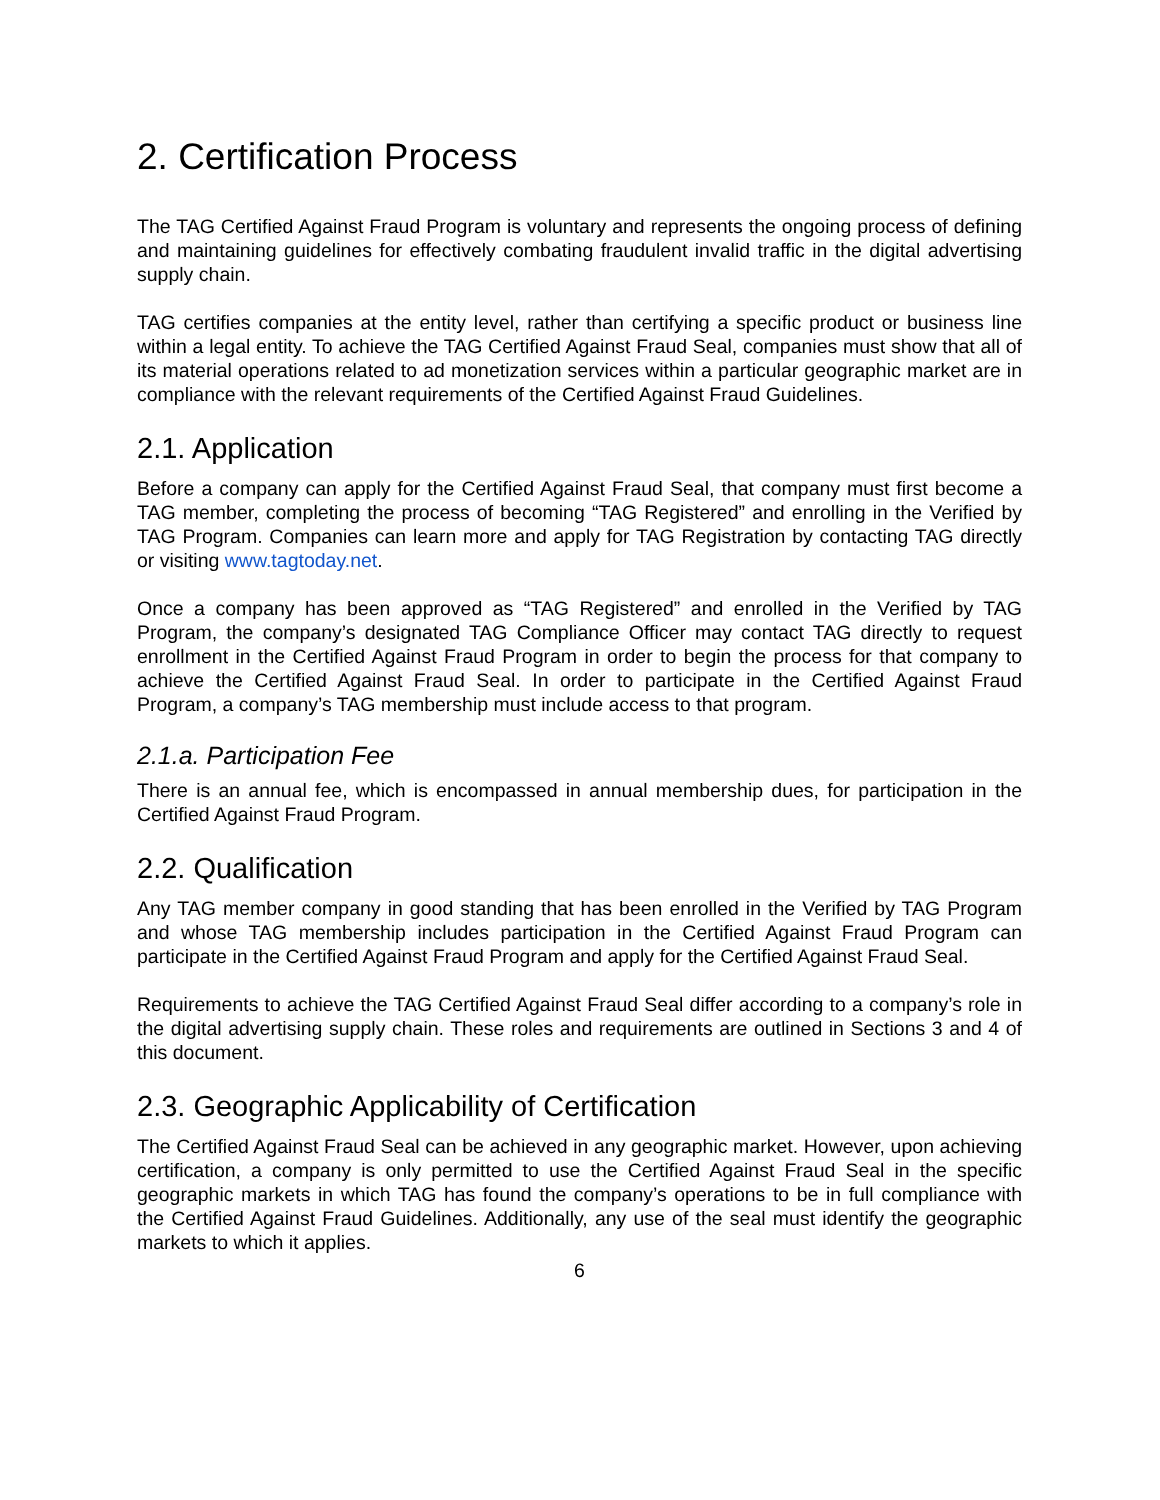2. Certification Process
The TAG Certified Against Fraud Program is voluntary and represents the ongoing process of defining and maintaining guidelines for effectively combating fraudulent invalid traffic in the digital advertising supply chain.
TAG certifies companies at the entity level, rather than certifying a specific product or business line within a legal entity. To achieve the TAG Certified Against Fraud Seal, companies must show that all of its material operations related to ad monetization services within a particular geographic market are in compliance with the relevant requirements of the Certified Against Fraud Guidelines.
2.1. Application
Before a company can apply for the Certified Against Fraud Seal, that company must first become a TAG member, completing the process of becoming “TAG Registered” and enrolling in the Verified by TAG Program. Companies can learn more and apply for TAG Registration by contacting TAG directly or visiting www.tagtoday.net.
Once a company has been approved as “TAG Registered” and enrolled in the Verified by TAG Program, the company’s designated TAG Compliance Officer may contact TAG directly to request enrollment in the Certified Against Fraud Program in order to begin the process for that company to achieve the Certified Against Fraud Seal. In order to participate in the Certified Against Fraud Program, a company’s TAG membership must include access to that program.
2.1.a. Participation Fee
There is an annual fee, which is encompassed in annual membership dues, for participation in the Certified Against Fraud Program.
2.2. Qualification
Any TAG member company in good standing that has been enrolled in the Verified by TAG Program and whose TAG membership includes participation in the Certified Against Fraud Program can participate in the Certified Against Fraud Program and apply for the Certified Against Fraud Seal.
Requirements to achieve the TAG Certified Against Fraud Seal differ according to a company’s role in the digital advertising supply chain. These roles and requirements are outlined in Sections 3 and 4 of this document.
2.3. Geographic Applicability of Certification
The Certified Against Fraud Seal can be achieved in any geographic market. However, upon achieving certification, a company is only permitted to use the Certified Against Fraud Seal in the specific geographic markets in which TAG has found the company’s operations to be in full compliance with the Certified Against Fraud Guidelines. Additionally, any use of the seal must identify the geographic markets to which it applies.
6